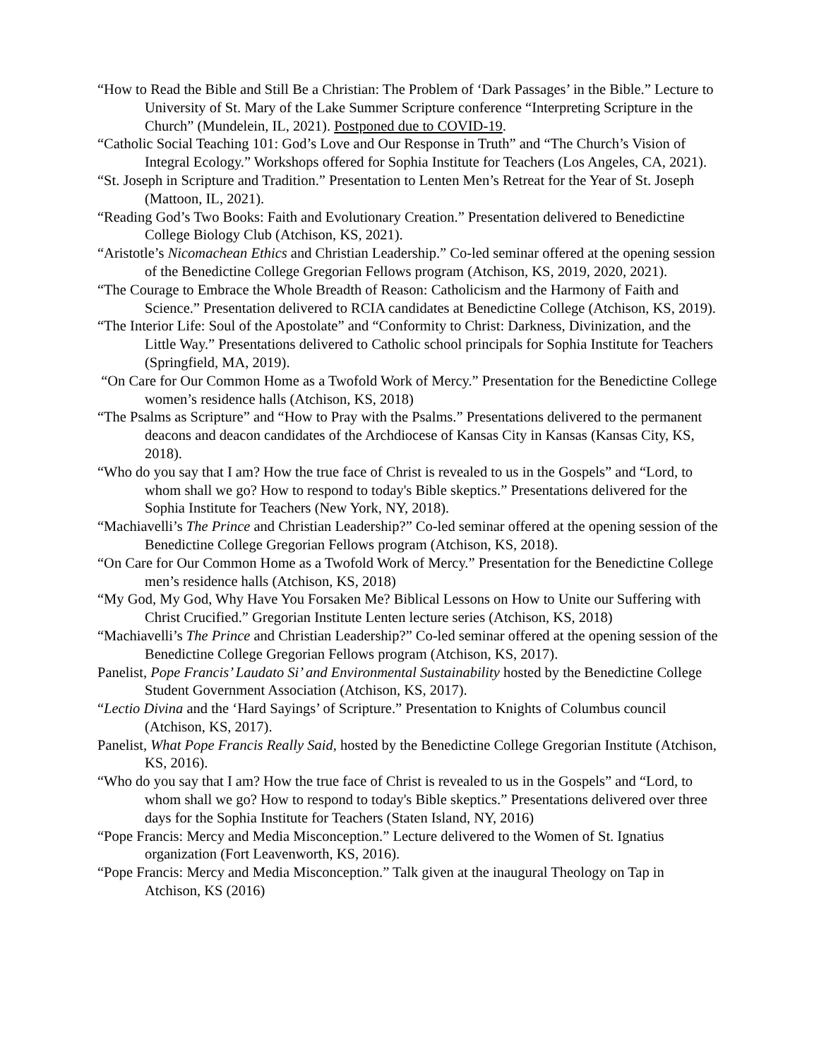“How to Read the Bible and Still Be a Christian: The Problem of ‘Dark Passages’ in the Bible.” Lecture to University of St. Mary of the Lake Summer Scripture conference “Interpreting Scripture in the Church” (Mundelein, IL, 2021). Postponed due to COVID-19.
“Catholic Social Teaching 101: God’s Love and Our Response in Truth” and “The Church’s Vision of Integral Ecology.” Workshops offered for Sophia Institute for Teachers (Los Angeles, CA, 2021).
“St. Joseph in Scripture and Tradition.” Presentation to Lenten Men’s Retreat for the Year of St. Joseph (Mattoon, IL, 2021).
“Reading God’s Two Books: Faith and Evolutionary Creation.” Presentation delivered to Benedictine College Biology Club (Atchison, KS, 2021).
“Aristotle’s Nicomachean Ethics and Christian Leadership.” Co-led seminar offered at the opening session of the Benedictine College Gregorian Fellows program (Atchison, KS, 2019, 2020, 2021).
“The Courage to Embrace the Whole Breadth of Reason: Catholicism and the Harmony of Faith and Science.” Presentation delivered to RCIA candidates at Benedictine College (Atchison, KS, 2019).
“The Interior Life: Soul of the Apostolate” and “Conformity to Christ: Darkness, Divinization, and the Little Way.” Presentations delivered to Catholic school principals for Sophia Institute for Teachers (Springfield, MA, 2019).
“On Care for Our Common Home as a Twofold Work of Mercy.” Presentation for the Benedictine College women’s residence halls (Atchison, KS, 2018)
“The Psalms as Scripture” and “How to Pray with the Psalms.” Presentations delivered to the permanent deacons and deacon candidates of the Archdiocese of Kansas City in Kansas (Kansas City, KS, 2018).
“Who do you say that I am? How the true face of Christ is revealed to us in the Gospels” and “Lord, to whom shall we go? How to respond to today's Bible skeptics.” Presentations delivered for the Sophia Institute for Teachers (New York, NY, 2018).
“Machiavelli’s The Prince and Christian Leadership?” Co-led seminar offered at the opening session of the Benedictine College Gregorian Fellows program (Atchison, KS, 2018).
“On Care for Our Common Home as a Twofold Work of Mercy.” Presentation for the Benedictine College men’s residence halls (Atchison, KS, 2018)
“My God, My God, Why Have You Forsaken Me? Biblical Lessons on How to Unite our Suffering with Christ Crucified.” Gregorian Institute Lenten lecture series (Atchison, KS, 2018)
“Machiavelli’s The Prince and Christian Leadership?” Co-led seminar offered at the opening session of the Benedictine College Gregorian Fellows program (Atchison, KS, 2017).
Panelist, Pope Francis’ Laudato Si’ and Environmental Sustainability hosted by the Benedictine College Student Government Association (Atchison, KS, 2017).
“Lectio Divina and the ‘Hard Sayings’ of Scripture.” Presentation to Knights of Columbus council (Atchison, KS, 2017).
Panelist, What Pope Francis Really Said, hosted by the Benedictine College Gregorian Institute (Atchison, KS, 2016).
“Who do you say that I am? How the true face of Christ is revealed to us in the Gospels” and “Lord, to whom shall we go? How to respond to today's Bible skeptics.” Presentations delivered over three days for the Sophia Institute for Teachers (Staten Island, NY, 2016)
“Pope Francis: Mercy and Media Misconception.” Lecture delivered to the Women of St. Ignatius organization (Fort Leavenworth, KS, 2016).
“Pope Francis: Mercy and Media Misconception.” Talk given at the inaugural Theology on Tap in Atchison, KS (2016)